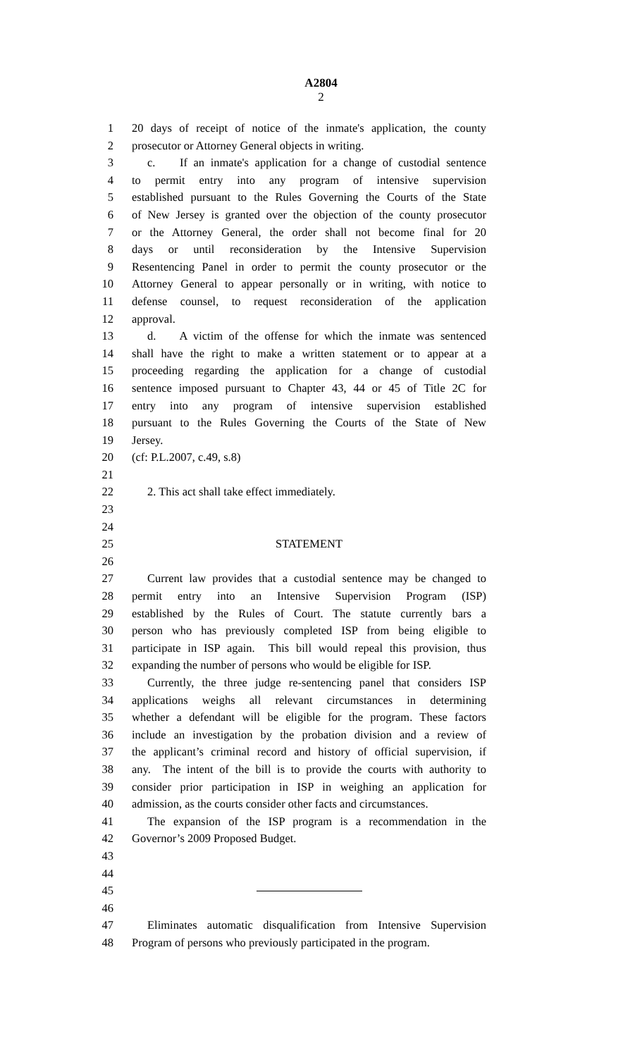A2804
2
1 20 days of receipt of notice of the inmate's application, the county
2 prosecutor or Attorney General objects in writing.
3 c. If an inmate's application for a change of custodial sentence
4 to permit entry into any program of intensive supervision
5 established pursuant to the Rules Governing the Courts of the State
6 of New Jersey is granted over the objection of the county prosecutor
7 or the Attorney General, the order shall not become final for 20
8 days or until reconsideration by the Intensive Supervision
9 Resentencing Panel in order to permit the county prosecutor or the
10 Attorney General to appear personally or in writing, with notice to
11 defense counsel, to request reconsideration of the application
12 approval.
13 d. A victim of the offense for which the inmate was sentenced
14 shall have the right to make a written statement or to appear at a
15 proceeding regarding the application for a change of custodial
16 sentence imposed pursuant to Chapter 43, 44 or 45 of Title 2C for
17 entry into any program of intensive supervision established
18 pursuant to the Rules Governing the Courts of the State of New
19 Jersey.
20 (cf: P.L.2007, c.49, s.8)
21
22 2. This act shall take effect immediately.
23
24
25 STATEMENT
26
27 Current law provides that a custodial sentence may be changed to
28 permit entry into an Intensive Supervision Program (ISP)
29 established by the Rules of Court. The statute currently bars a
30 person who has previously completed ISP from being eligible to
31 participate in ISP again. This bill would repeal this provision, thus
32 expanding the number of persons who would be eligible for ISP.
33 Currently, the three judge re-sentencing panel that considers ISP
34 applications weighs all relevant circumstances in determining
35 whether a defendant will be eligible for the program. These factors
36 include an investigation by the probation division and a review of
37 the applicant’s criminal record and history of official supervision, if
38 any. The intent of the bill is to provide the courts with authority to
39 consider prior participation in ISP in weighing an application for
40 admission, as the courts consider other facts and circumstances.
41 The expansion of the ISP program is a recommendation in the
42 Governor’s 2009 Proposed Budget.
43
44
45
46
47 Eliminates automatic disqualification from Intensive Supervision
48 Program of persons who previously participated in the program.